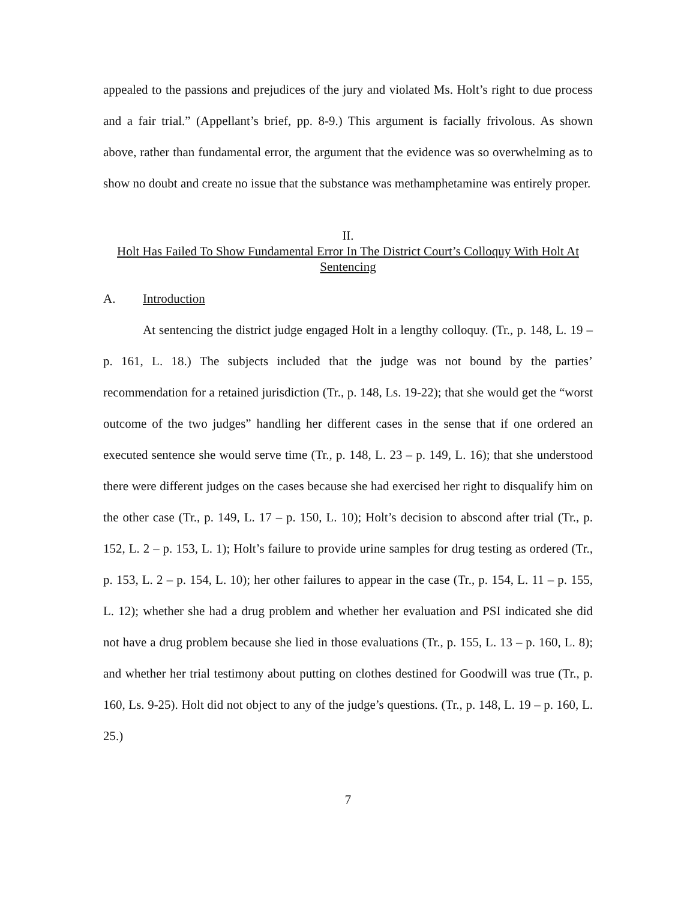appealed to the passions and prejudices of the jury and violated Ms. Holt’s right to due process and a fair trial.” (Appellant’s brief, pp. 8-9.) This argument is facially frivolous. As shown above, rather than fundamental error, the argument that the evidence was so overwhelming as to show no doubt and create no issue that the substance was methamphetamine was entirely proper.
II.
Holt Has Failed To Show Fundamental Error In The District Court’s Colloquy With Holt At Sentencing
A. Introduction
At sentencing the district judge engaged Holt in a lengthy colloquy. (Tr., p. 148, L. 19 – p. 161, L. 18.) The subjects included that the judge was not bound by the parties’ recommendation for a retained jurisdiction (Tr., p. 148, Ls. 19-22); that she would get the “worst outcome of the two judges” handling her different cases in the sense that if one ordered an executed sentence she would serve time (Tr., p. 148, L. 23 – p. 149, L. 16); that she understood there were different judges on the cases because she had exercised her right to disqualify him on the other case (Tr., p. 149, L. 17 – p. 150, L. 10); Holt’s decision to abscond after trial (Tr., p. 152, L. 2 – p. 153, L. 1); Holt’s failure to provide urine samples for drug testing as ordered (Tr., p. 153, L. 2 – p. 154, L. 10); her other failures to appear in the case (Tr., p. 154, L. 11 – p. 155, L. 12); whether she had a drug problem and whether her evaluation and PSI indicated she did not have a drug problem because she lied in those evaluations (Tr., p. 155, L. 13 – p. 160, L. 8); and whether her trial testimony about putting on clothes destined for Goodwill was true (Tr., p. 160, Ls. 9-25). Holt did not object to any of the judge’s questions. (Tr., p. 148, L. 19 – p. 160, L. 25.)
7